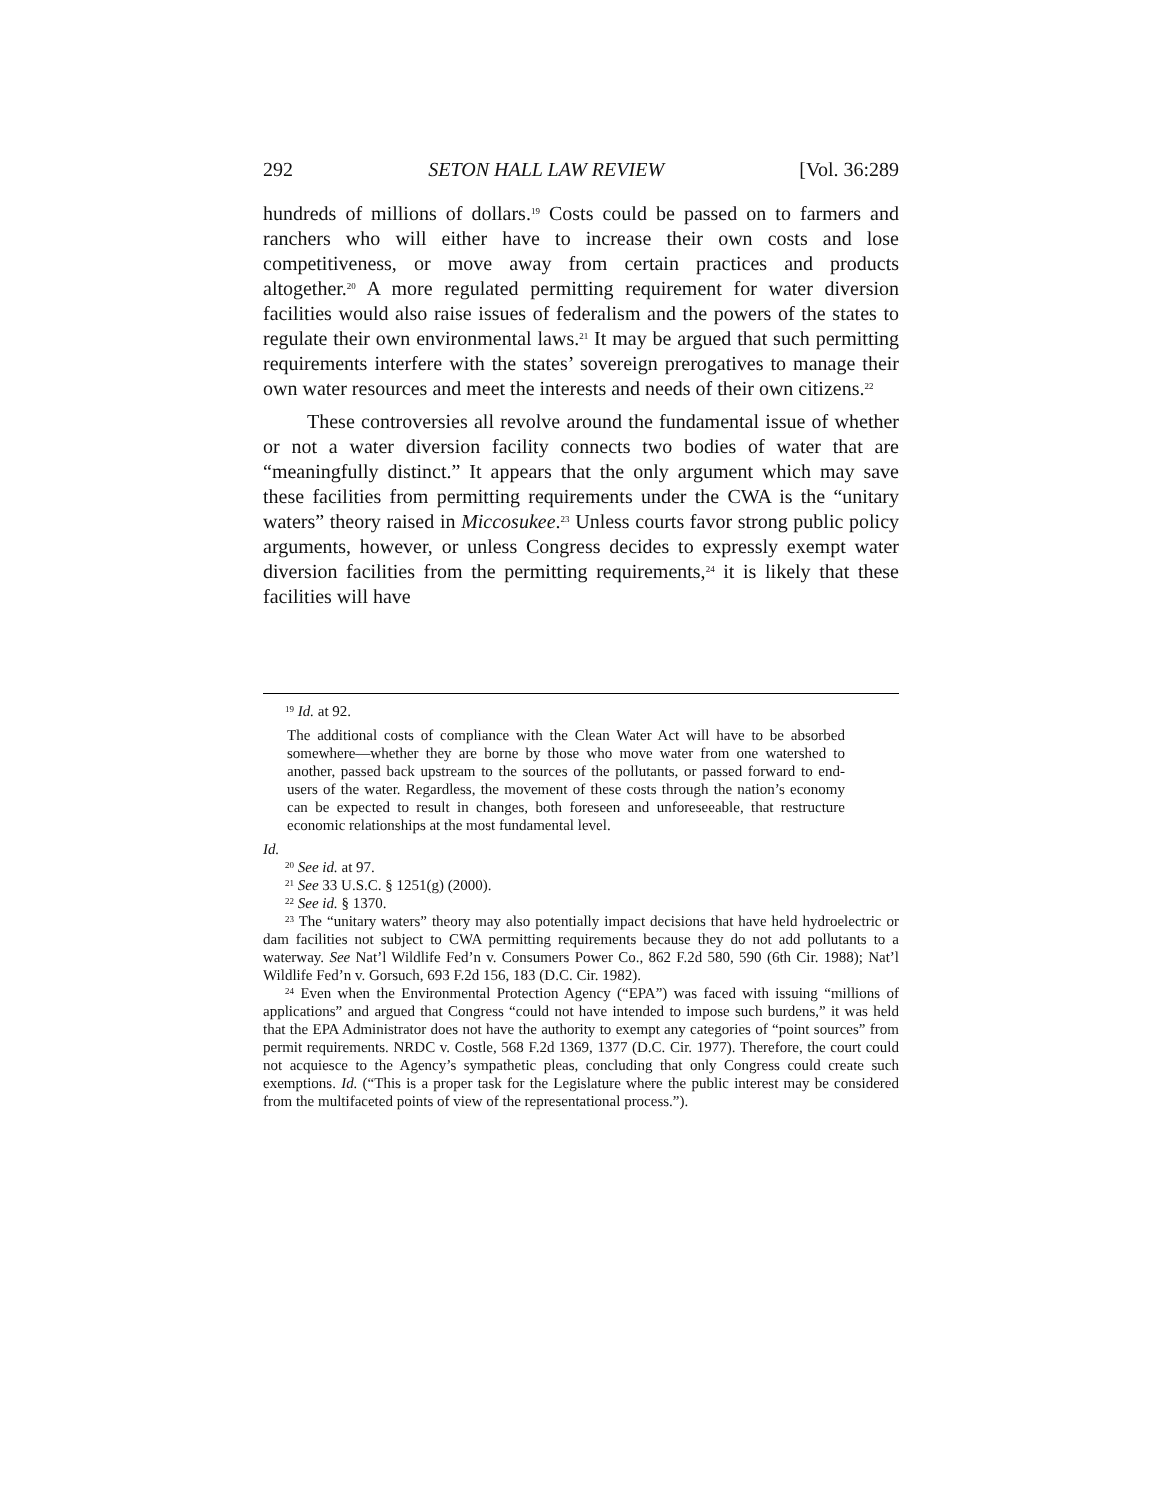292 SETON HALL LAW REVIEW [Vol. 36:289
hundreds of millions of dollars.<sup>19</sup> Costs could be passed on to farmers and ranchers who will either have to increase their own costs and lose competitiveness, or move away from certain practices and products altogether.<sup>20</sup> A more regulated permitting requirement for water diversion facilities would also raise issues of federalism and the powers of the states to regulate their own environmental laws.<sup>21</sup> It may be argued that such permitting requirements interfere with the states’ sovereign prerogatives to manage their own water resources and meet the interests and needs of their own citizens.<sup>22</sup>
These controversies all revolve around the fundamental issue of whether or not a water diversion facility connects two bodies of water that are “meaningfully distinct.” It appears that the only argument which may save these facilities from permitting requirements under the CWA is the “unitary waters” theory raised in Miccosukee.<sup>23</sup> Unless courts favor strong public policy arguments, however, or unless Congress decides to expressly exempt water diversion facilities from the permitting requirements,<sup>24</sup> it is likely that these facilities will have
<sup>19</sup> Id. at 92.
The additional costs of compliance with the Clean Water Act will have to be absorbed somewhere—whether they are borne by those who move water from one watershed to another, passed back upstream to the sources of the pollutants, or passed forward to end-users of the water. Regardless, the movement of these costs through the nation’s economy can be expected to result in changes, both foreseen and unforeseeable, that restructure economic relationships at the most fundamental level.
Id.
<sup>20</sup> See id. at 97.
<sup>21</sup> See 33 U.S.C. § 1251(g) (2000).
<sup>22</sup> See id. § 1370.
<sup>23</sup> The “unitary waters” theory may also potentially impact decisions that have held hydroelectric or dam facilities not subject to CWA permitting requirements because they do not add pollutants to a waterway. See Nat’l Wildlife Fed’n v. Consumers Power Co., 862 F.2d 580, 590 (6th Cir. 1988); Nat’l Wildlife Fed’n v. Gorsuch, 693 F.2d 156, 183 (D.C. Cir. 1982).
<sup>24</sup> Even when the Environmental Protection Agency (“EPA”) was faced with issuing “millions of applications” and argued that Congress “could not have intended to impose such burdens,” it was held that the EPA Administrator does not have the authority to exempt any categories of “point sources” from permit requirements. NRDC v. Costle, 568 F.2d 1369, 1377 (D.C. Cir. 1977). Therefore, the court could not acquiesce to the Agency’s sympathetic pleas, concluding that only Congress could create such exemptions. Id. (“This is a proper task for the Legislature where the public interest may be considered from the multifaceted points of view of the representational process.”).